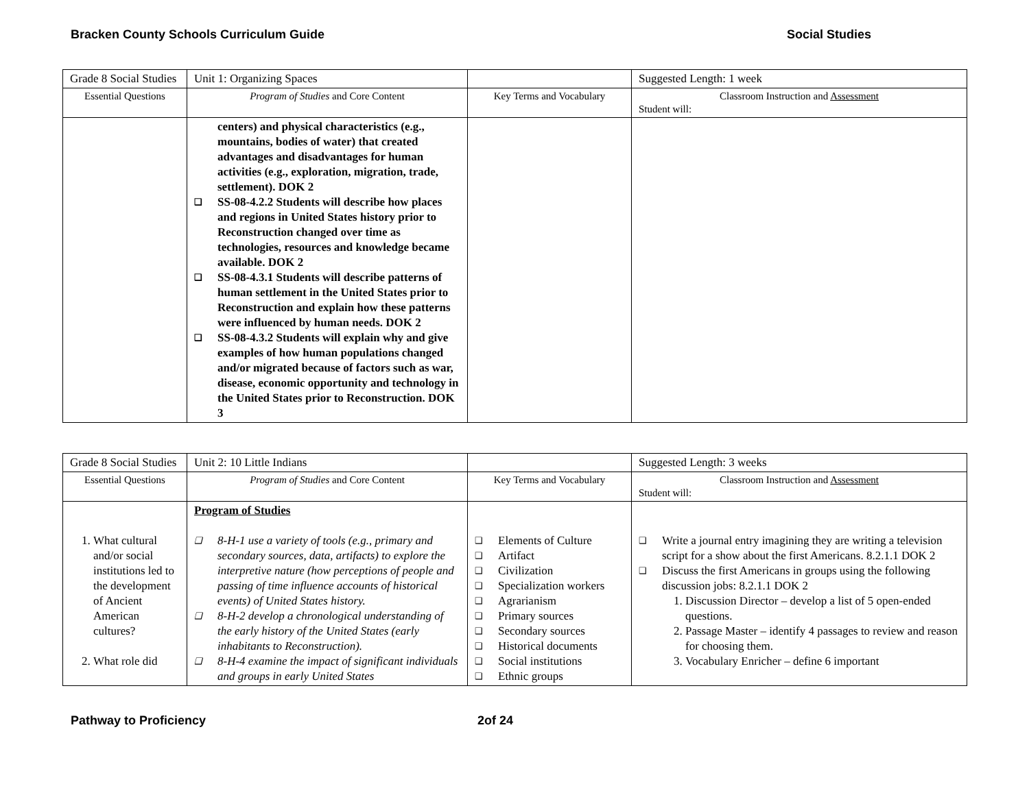Bracken County Schools Curriculum Guide Social Studies
| Grade 8 Social Studies | Unit 1: Organizing Spaces | | Suggested Length: 1 week |
| Essential Questions | Program of Studies and Core Content | Key Terms and Vocabulary | Classroom Instruction and Assessment Student will: |
| | centers) and physical characteristics (e.g., mountains, bodies of water) that created advantages and disadvantages for human activities (e.g., exploration, migration, trade, settlement). DOK 2 ❑ SS-08-4.2.2 Students will describe how places and regions in United States history prior to Reconstruction changed over time as technologies, resources and knowledge became available. DOK 2 ❑ SS-08-4.3.1 Students will describe patterns of human settlement in the United States prior to Reconstruction and explain how these patterns were influenced by human needs. DOK 2 ❑ SS-08-4.3.2 Students will explain why and give examples of how human populations changed and/or migrated because of factors such as war, disease, economic opportunity and technology in the United States prior to Reconstruction. DOK 3 | | |
| Grade 8 Social Studies | Unit 2: 10 Little Indians | | Suggested Length: 3 weeks |
| Essential Questions | Program of Studies and Core Content | Key Terms and Vocabulary | Classroom Instruction and Assessment Student will: |
| 1. What cultural and/or social institutions led to the development of Ancient American cultures? 2. What role did | Program of Studies ❑ 8-H-1 use a variety of tools (e.g., primary and secondary sources, data, artifacts) to explore the interpretive nature (how perceptions of people and passing of time influence accounts of historical events) of United States history. ❑ 8-H-2 develop a chronological understanding of the early history of the United States (early inhabitants to Reconstruction). ❑ 8-H-4 examine the impact of significant individuals and groups in early United States | ❑ Elements of Culture ❑ Artifact ❑ Civilization ❑ Specialization workers ❑ Agrarianism ❑ Primary sources ❑ Secondary sources ❑ Historical documents ❑ Social institutions ❑ Ethnic groups | ❑ Write a journal entry imagining they are writing a television script for a show about the first Americans. 8.2.1.1 DOK 2 ❑ Discuss the first Americans in groups using the following discussion jobs: 8.2.1.1 DOK 2 1. Discussion Director – develop a list of 5 open-ended questions. 2. Passage Master – identify 4 passages to review and reason for choosing them. 3. Vocabulary Enricher – define 6 important |
Pathway to Proficiency 2of 24